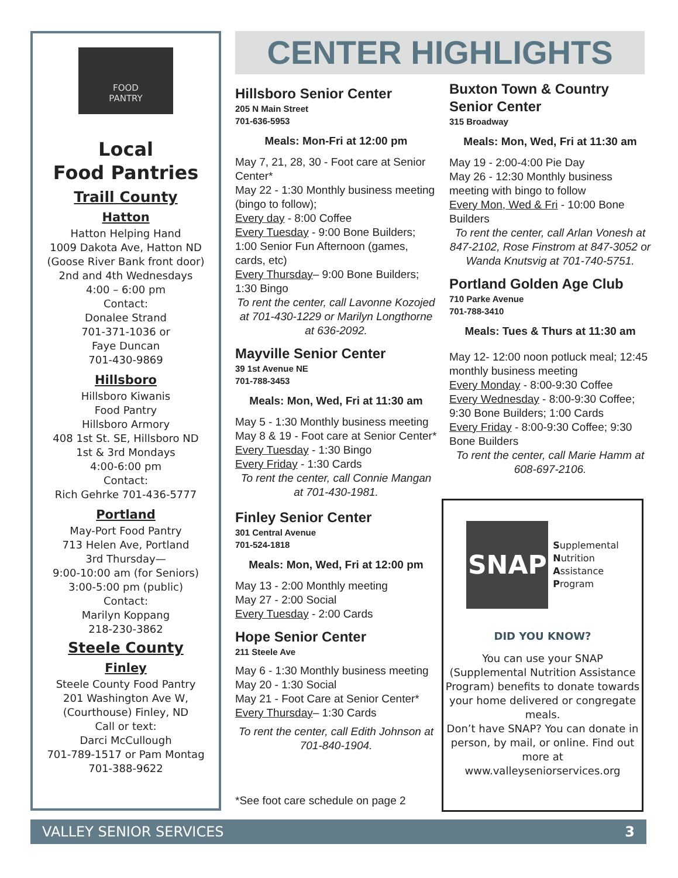FOOD
PANTRY
Local
Food Pantries
Traill County
Hatton
Hatton Helping Hand
1009 Dakota Ave, Hatton ND
(Goose River Bank front door)
2nd and 4th Wednesdays
4:00 – 6:00 pm
Contact:
Donalee Strand
701-371-1036 or
Faye Duncan
701-430-9869
Hillsboro
Hillsboro Kiwanis
Food Pantry
Hillsboro Armory
408 1st St. SE, Hillsboro ND
1st & 3rd Mondays
4:00-6:00 pm
Contact:
Rich Gehrke 701-436-5777
Portland
May-Port Food Pantry
713 Helen Ave, Portland
3rd Thursday—
9:00-10:00 am (for Seniors)
3:00-5:00 pm (public)
Contact:
Marilyn Koppang
218-230-3862
Steele County
Finley
Steele County Food Pantry
201 Washington Ave W,
(Courthouse) Finley, ND
Call or text:
Darci McCullough
701-789-1517 or Pam Montag
701-388-9622
CENTER HIGHLIGHTS
Hillsboro Senior Center
205 N Main Street
701-636-5953
Meals: Mon-Fri at 12:00 pm
May 7, 21, 28, 30 - Foot care at Senior Center*
May 22 - 1:30 Monthly business meeting (bingo to follow);
Every day - 8:00 Coffee
Every Tuesday - 9:00 Bone Builders; 1:00 Senior Fun Afternoon (games, cards, etc)
Every Thursday– 9:00 Bone Builders; 1:30 Bingo
To rent the center, call Lavonne Kozojed at 701-430-1229 or Marilyn Longthorne at 636-2092.
Mayville Senior Center
39 1st Avenue NE
701-788-3453
Meals: Mon, Wed, Fri at 11:30 am
May 5 - 1:30 Monthly business meeting
May 8 & 19 - Foot care at Senior Center*
Every Tuesday - 1:30 Bingo
Every Friday - 1:30 Cards
To rent the center, call Connie Mangan at 701-430-1981.
Finley Senior Center
301 Central Avenue
701-524-1818
Meals: Mon, Wed, Fri at 12:00 pm
May 13 - 2:00 Monthly meeting
May 27 - 2:00 Social
Every Tuesday - 2:00 Cards
Hope Senior Center
211 Steele Ave
May 6 - 1:30 Monthly business meeting
May 20 - 1:30 Social
May 21 - Foot Care at Senior Center*
Every Thursday– 1:30 Cards
To rent the center, call Edith Johnson at 701-840-1904.
*See foot care schedule on page 2
Buxton Town & Country
Senior Center
315 Broadway
Meals: Mon, Wed, Fri at 11:30 am
May 19 - 2:00-4:00 Pie Day
May 26 - 12:30 Monthly business meeting with bingo to follow
Every Mon, Wed & Fri - 10:00 Bone Builders
To rent the center, call Arlan Vonesh at 847-2102, Rose Finstrom at 847-3052 or Wanda Knutsvig at 701-740-5751.
Portland Golden Age Club
710 Parke Avenue
701-788-3410
Meals: Tues & Thurs at 11:30 am
May 12- 12:00 noon potluck meal; 12:45 monthly business meeting
Every Monday - 8:00-9:30 Coffee
Every Wednesday - 8:00-9:30 Coffee; 9:30 Bone Builders; 1:00 Cards
Every Friday - 8:00-9:30 Coffee; 9:30 Bone Builders
To rent the center, call Marie Hamm at 608-697-2106.
SNAP
Supplemental
Nutrition
Assistance
Program
DID YOU KNOW?
You can use your SNAP (Supplemental Nutrition Assistance Program) benefits to donate towards your home delivered or congregate meals.
Don’t have SNAP? You can donate in person, by mail, or online. Find out more at www.valleyseniorservices.org
VALLEY SENIOR SERVICES 3